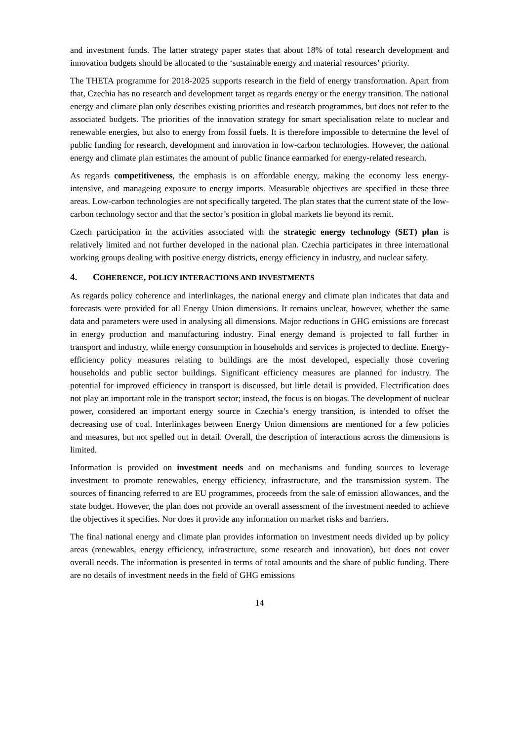and investment funds. The latter strategy paper states that about 18% of total research development and innovation budgets should be allocated to the ‘sustainable energy and material resources’ priority.
The THETA programme for 2018-2025 supports research in the field of energy transformation. Apart from that, Czechia has no research and development target as regards energy or the energy transition. The national energy and climate plan only describes existing priorities and research programmes, but does not refer to the associated budgets. The priorities of the innovation strategy for smart specialisation relate to nuclear and renewable energies, but also to energy from fossil fuels. It is therefore impossible to determine the level of public funding for research, development and innovation in low-carbon technologies. However, the national energy and climate plan estimates the amount of public finance earmarked for energy-related research.
As regards competitiveness, the emphasis is on affordable energy, making the economy less energy-intensive, and manageing exposure to energy imports. Measurable objectives are specified in these three areas. Low-carbon technologies are not specifically targeted. The plan states that the current state of the low-carbon technology sector and that the sector’s position in global markets lie beyond its remit.
Czech participation in the activities associated with the strategic energy technology (SET) plan is relatively limited and not further developed in the national plan. Czechia participates in three international working groups dealing with positive energy districts, energy efficiency in industry, and nuclear safety.
4. COHERENCE, POLICY INTERACTIONS AND INVESTMENTS
As regards policy coherence and interlinkages, the national energy and climate plan indicates that data and forecasts were provided for all Energy Union dimensions. It remains unclear, however, whether the same data and parameters were used in analysing all dimensions. Major reductions in GHG emissions are forecast in energy production and manufacturing industry. Final energy demand is projected to fall further in transport and industry, while energy consumption in households and services is projected to decline. Energy-efficiency policy measures relating to buildings are the most developed, especially those covering households and public sector buildings. Significant efficiency measures are planned for industry. The potential for improved efficiency in transport is discussed, but little detail is provided. Electrification does not play an important role in the transport sector; instead, the focus is on biogas. The development of nuclear power, considered an important energy source in Czechia’s energy transition, is intended to offset the decreasing use of coal. Interlinkages between Energy Union dimensions are mentioned for a few policies and measures, but not spelled out in detail. Overall, the description of interactions across the dimensions is limited.
Information is provided on investment needs and on mechanisms and funding sources to leverage investment to promote renewables, energy efficiency, infrastructure, and the transmission system. The sources of financing referred to are EU programmes, proceeds from the sale of emission allowances, and the state budget. However, the plan does not provide an overall assessment of the investment needed to achieve the objectives it specifies. Nor does it provide any information on market risks and barriers.
The final national energy and climate plan provides information on investment needs divided up by policy areas (renewables, energy efficiency, infrastructure, some research and innovation), but does not cover overall needs. The information is presented in terms of total amounts and the share of public funding. There are no details of investment needs in the field of GHG emissions
14